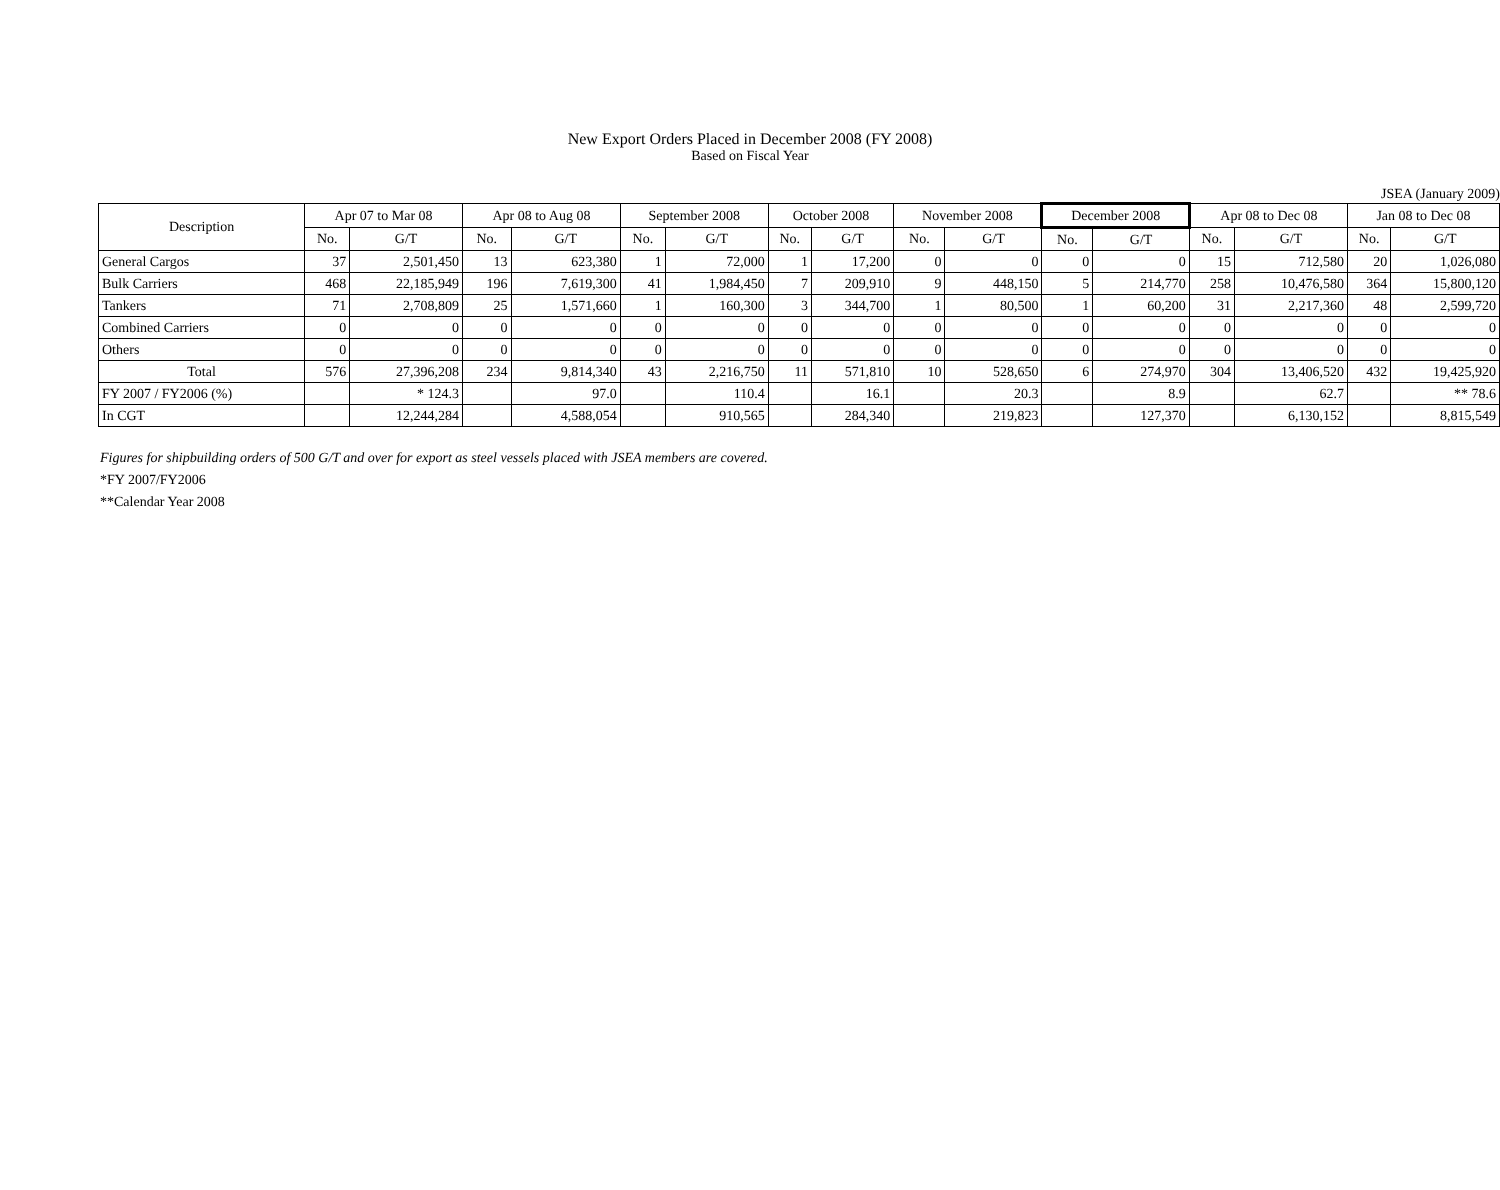New Export Orders Placed in December 2008 (FY 2008)
Based on Fiscal Year
JSEA (January 2009)
| Description | Apr 07 to Mar 08 | | Apr 08 to Aug 08 | | September 2008 | | October 2008 | | November 2008 | | December 2008 | | Apr 08 to Dec 08 | | Jan 08 to Dec 08 | |
| --- | --- | --- | --- | --- | --- | --- | --- | --- | --- | --- | --- | --- | --- | --- | --- | --- |
| | No. | G/T | No. | G/T | No. | G/T | No. | G/T | No. | G/T | No. | G/T | No. | G/T | No. | G/T |
| General Cargos | 37 | 2,501,450 | 13 | 623,380 | 1 | 72,000 | 1 | 17,200 | 0 | 0 | 0 | 0 | 15 | 712,580 | 20 | 1,026,080 |
| Bulk Carriers | 468 | 22,185,949 | 196 | 7,619,300 | 41 | 1,984,450 | 7 | 209,910 | 9 | 448,150 | 5 | 214,770 | 258 | 10,476,580 | 364 | 15,800,120 |
| Tankers | 71 | 2,708,809 | 25 | 1,571,660 | 1 | 160,300 | 3 | 344,700 | 1 | 80,500 | 1 | 60,200 | 31 | 2,217,360 | 48 | 2,599,720 |
| Combined Carriers | 0 | 0 | 0 | 0 | 0 | 0 | 0 | 0 | 0 | 0 | 0 | 0 | 0 | 0 | 0 | 0 |
| Others | 0 | 0 | 0 | 0 | 0 | 0 | 0 | 0 | 0 | 0 | 0 | 0 | 0 | 0 | 0 | 0 |
| Total | 576 | 27,396,208 | 234 | 9,814,340 | 43 | 2,216,750 | 11 | 571,810 | 10 | 528,650 | 6 | 274,970 | 304 | 13,406,520 | 432 | 19,425,920 |
| FY 2007 / FY2006 (%) | | * 124.3 | | 97.0 | | 110.4 | | 16.1 | | 20.3 | | 8.9 | | 62.7 | | ** 78.6 |
| In CGT | | 12,244,284 | | 4,588,054 | | 910,565 | | 284,340 | | 219,823 | | 127,370 | | 6,130,152 | | 8,815,549 |
Figures for shipbuilding orders of 500 G/T and over for export as steel vessels placed with JSEA members are covered.
*FY 2007/FY2006
**Calendar Year 2008